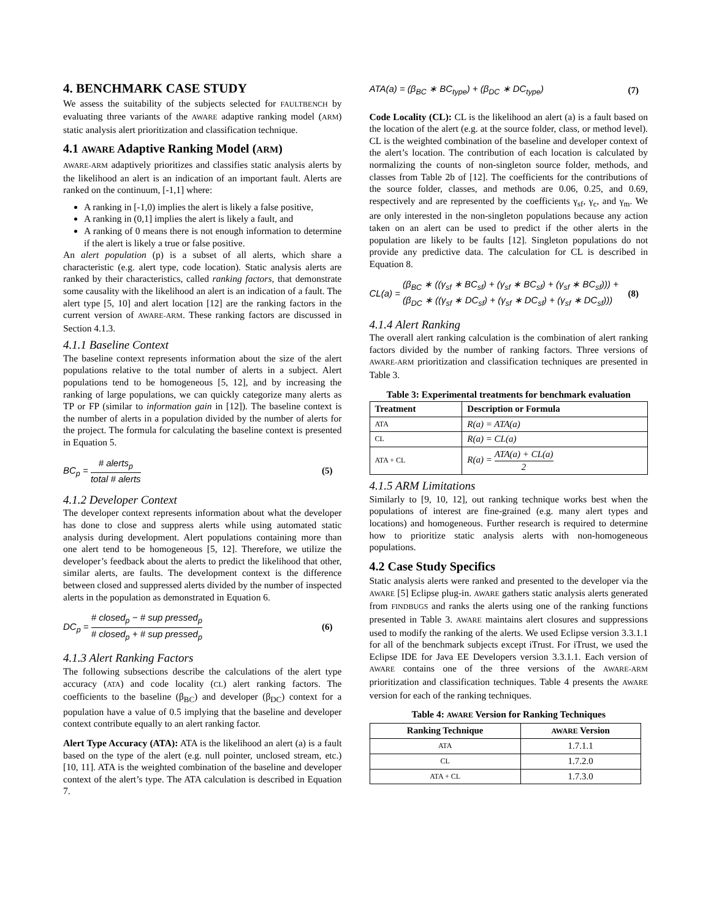4. BENCHMARK CASE STUDY
We assess the suitability of the subjects selected for FAULTBENCH by evaluating three variants of the AWARE adaptive ranking model (ARM) static analysis alert prioritization and classification technique.
4.1 AWARE Adaptive Ranking Model (ARM)
AWARE-ARM adaptively prioritizes and classifies static analysis alerts by the likelihood an alert is an indication of an important fault. Alerts are ranked on the continuum, [-1,1] where:
A ranking in [-1,0) implies the alert is likely a false positive,
A ranking in (0,1] implies the alert is likely a fault, and
A ranking of 0 means there is not enough information to determine if the alert is likely a true or false positive.
An alert population (p) is a subset of all alerts, which share a characteristic (e.g. alert type, code location). Static analysis alerts are ranked by their characteristics, called ranking factors, that demonstrate some causality with the likelihood an alert is an indication of a fault. The alert type [5, 10] and alert location [12] are the ranking factors in the current version of AWARE-ARM. These ranking factors are discussed in Section 4.1.3.
4.1.1 Baseline Context
The baseline context represents information about the size of the alert populations relative to the total number of alerts in a subject. Alert populations tend to be homogeneous [5, 12], and by increasing the ranking of large populations, we can quickly categorize many alerts as TP or FP (similar to information gain in [12]). The baseline context is the number of alerts in a population divided by the number of alerts for the project. The formula for calculating the baseline context is presented in Equation 5.
BC<sub>p</sub> = # alerts<sub>p</sub> total # alerts (5)
4.1.2 Developer Context
The developer context represents information about what the developer has done to close and suppress alerts while using automated static analysis during development. Alert populations containing more than one alert tend to be homogeneous [5, 12]. Therefore, we utilize the developer’s feedback about the alerts to predict the likelihood that other, similar alerts, are faults. The development context is the difference between closed and suppressed alerts divided by the number of inspected alerts in the population as demonstrated in Equation 6.
DC<sub>p</sub> = # closed<sub>p</sub> − # sup pressed<sub>p</sub> # closed<sub>p</sub> + # sup pressed<sub>p</sub> (6)
4.1.3 Alert Ranking Factors
The following subsections describe the calculations of the alert type accuracy (ATA) and code locality (CL) alert ranking factors. The coefficients to the baseline (β<sub>BC</sub>) and developer (β<sub>DC</sub>) context for a population have a value of 0.5 implying that the baseline and developer context contribute equally to an alert ranking factor.
Alert Type Accuracy (ATA): ATA is the likelihood an alert (a) is a fault based on the type of the alert (e.g. null pointer, unclosed stream, etc.) [10, 11]. ATA is the weighted combination of the baseline and developer context of the alert’s type. The ATA calculation is described in Equation 7.
ATA(a) = (β<sub>BC</sub> ∗ BC<sub>type</sub>) + (β<sub>DC</sub> ∗ DC<sub>type</sub>) (7)
Code Locality (CL): CL is the likelihood an alert (a) is a fault based on the location of the alert (e.g. at the source folder, class, or method level). CL is the weighted combination of the baseline and developer context of the alert’s location. The contribution of each location is calculated by normalizing the counts of non-singleton source folder, methods, and classes from Table 2b of [12]. The coefficients for the contributions of the source folder, classes, and methods are 0.06, 0.25, and 0.69, respectively and are represented by the coefficients γ<sub>sf</sub>, γ<sub>c</sub>, and γ<sub>m</sub>. We are only interested in the non-singleton populations because any action taken on an alert can be used to predict if the other alerts in the population are likely to be faults [12]. Singleton populations do not provide any predictive data. The calculation for CL is described in Equation 8.
CL(a) = (β<sub>BC</sub> ∗ ((γ<sub>sf</sub> ∗ BC<sub>sf</sub>) + (γ<sub>sf</sub> ∗ BC<sub>sf</sub>) + (γ<sub>sf</sub> ∗ BC<sub>sf</sub>))) + (β<sub>DC</sub> ∗ ((γ<sub>sf</sub> ∗ DC<sub>sf</sub>) + (γ<sub>sf</sub> ∗ DC<sub>sf</sub>) + (γ<sub>sf</sub> ∗ DC<sub>sf</sub>))) (8)
4.1.4 Alert Ranking
The overall alert ranking calculation is the combination of alert ranking factors divided by the number of ranking factors. Three versions of AWARE-ARM prioritization and classification techniques are presented in Table 3.
Table 3: Experimental treatments for benchmark evaluation
| Treatment | Description or Formula |
| --- | --- |
| ATA | R(a) = ATA(a) |
| CL | R(a) = CL(a) |
| ATA + CL | R(a) = ATA(a) + CL(a) 2 |
4.1.5 ARM Limitations
Similarly to [9, 10, 12], out ranking technique works best when the populations of interest are fine-grained (e.g. many alert types and locations) and homogeneous. Further research is required to determine how to prioritize static analysis alerts with non-homogeneous populations.
4.2 Case Study Specifics
Static analysis alerts were ranked and presented to the developer via the AWARE [5] Eclipse plug-in. AWARE gathers static analysis alerts generated from FINDBUGS and ranks the alerts using one of the ranking functions presented in Table 3. AWARE maintains alert closures and suppressions used to modify the ranking of the alerts. We used Eclipse version 3.3.1.1 for all of the benchmark subjects except iTrust. For iTrust, we used the Eclipse IDE for Java EE Developers version 3.3.1.1. Each version of AWARE contains one of the three versions of the AWARE-ARM prioritization and classification techniques. Table 4 presents the AWARE version for each of the ranking techniques.
Table 4: AWARE Version for Ranking Techniques
| Ranking Technique | AWARE Version |
| --- | --- |
| ATA | 1.7.1.1 |
| CL | 1.7.2.0 |
| ATA + CL | 1.7.3.0 |